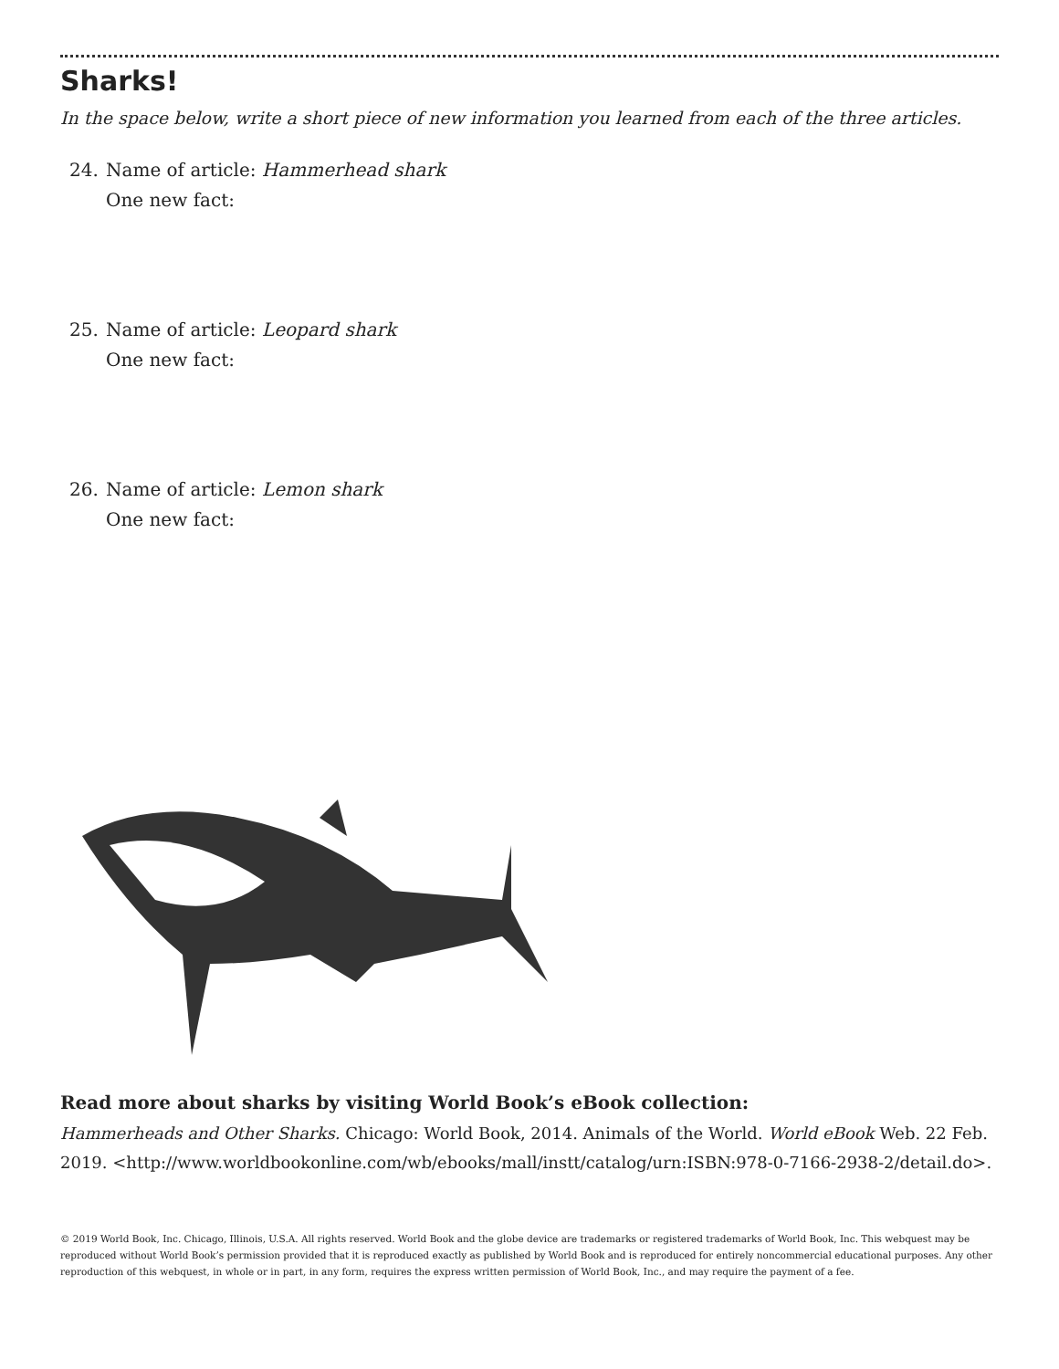Sharks!
In the space below, write a short piece of new information you learned from each of the three articles.
24. Name of article: Hammerhead shark
One new fact:
25. Name of article: Leopard shark
One new fact:
26. Name of article: Lemon shark
One new fact:
Read more about sharks by visiting World Book’s eBook collection:
Hammerheads and Other Sharks. Chicago: World Book, 2014. Animals of the World. World eBook Web. 22 Feb. 2019. <http://www.worldbookonline.com/wb/ebooks/mall/instt/catalog/urn:ISBN:978-0-7166-2938-2/detail.do>.
© 2019 World Book, Inc. Chicago, Illinois, U.S.A. All rights reserved. World Book and the globe device are trademarks or registered trademarks of World Book, Inc. This webquest may be reproduced without World Book’s permission provided that it is reproduced exactly as published by World Book and is reproduced for entirely noncommercial educational purposes. Any other reproduction of this webquest, in whole or in part, in any form, requires the express written permission of World Book, Inc., and may require the payment of a fee.